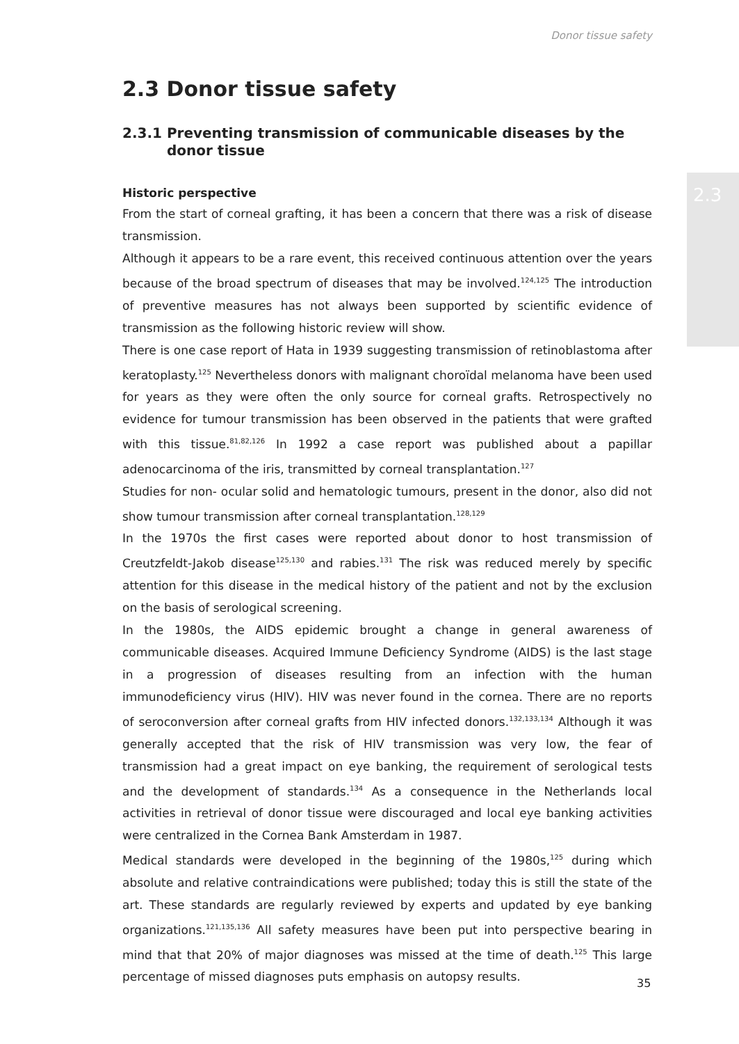Donor tissue safety
2.3
2.3 Donor tissue safety
2.3.1 Preventing transmission of communicable diseases by the donor tissue
Historic perspective
From the start of corneal grafting, it has been a concern that there was a risk of disease transmission.
Although it appears to be a rare event, this received continuous attention over the years because of the broad spectrum of diseases that may be involved.<sup>124,125</sup> The introduction of preventive measures has not always been supported by scientific evidence of transmission as the following historic review will show.
There is one case report of Hata in 1939 suggesting transmission of retinoblastoma after keratoplasty.<sup>125</sup> Nevertheless donors with malignant choroïdal melanoma have been used for years as they were often the only source for corneal grafts. Retrospectively no evidence for tumour transmission has been observed in the patients that were grafted with this tissue.<sup>81,82,126</sup> In 1992 a case report was published about a papillar adenocarcinoma of the iris, transmitted by corneal transplantation.<sup>127</sup>
Studies for non- ocular solid and hematologic tumours, present in the donor, also did not show tumour transmission after corneal transplantation.<sup>128,129</sup>
In the 1970s the first cases were reported about donor to host transmission of Creutzfeldt-Jakob disease<sup>125,130</sup> and rabies.<sup>131</sup> The risk was reduced merely by specific attention for this disease in the medical history of the patient and not by the exclusion on the basis of serological screening.
In the 1980s, the AIDS epidemic brought a change in general awareness of communicable diseases. Acquired Immune Deficiency Syndrome (AIDS) is the last stage in a progression of diseases resulting from an infection with the human immunodeficiency virus (HIV). HIV was never found in the cornea. There are no reports of seroconversion after corneal grafts from HIV infected donors.<sup>132,133,134</sup> Although it was generally accepted that the risk of HIV transmission was very low, the fear of transmission had a great impact on eye banking, the requirement of serological tests and the development of standards.<sup>134</sup> As a consequence in the Netherlands local activities in retrieval of donor tissue were discouraged and local eye banking activities were centralized in the Cornea Bank Amsterdam in 1987.
Medical standards were developed in the beginning of the 1980s,<sup>125</sup> during which absolute and relative contraindications were published; today this is still the state of the art. These standards are regularly reviewed by experts and updated by eye banking organizations.<sup>121,135,136</sup> All safety measures have been put into perspective bearing in mind that that 20% of major diagnoses was missed at the time of death.<sup>125</sup> This large percentage of missed diagnoses puts emphasis on autopsy results.
35